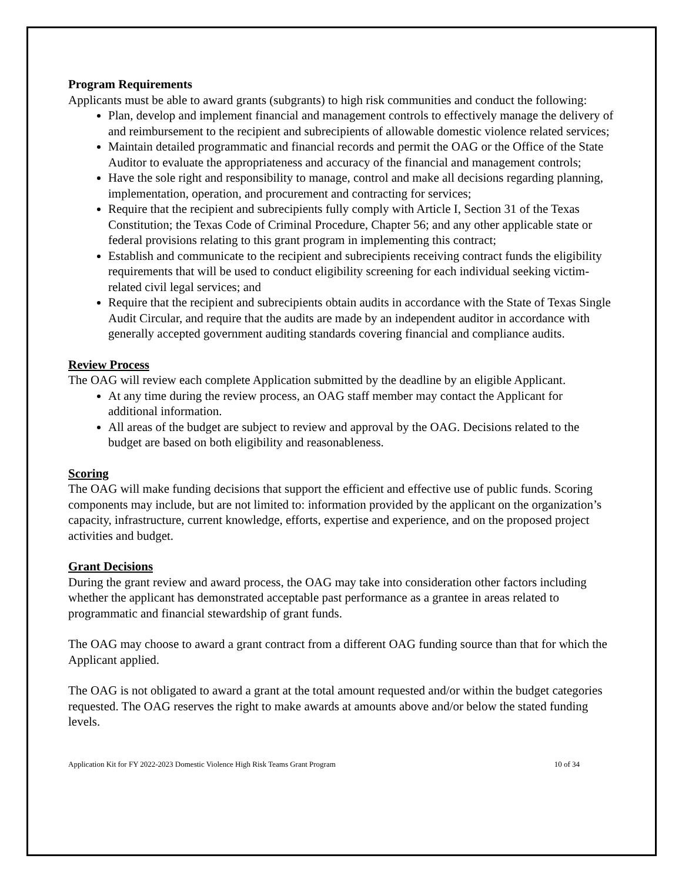Program Requirements
Applicants must be able to award grants (subgrants) to high risk communities and conduct the following:
Plan, develop and implement financial and management controls to effectively manage the delivery of and reimbursement to the recipient and subrecipients of allowable domestic violence related services;
Maintain detailed programmatic and financial records and permit the OAG or the Office of the State Auditor to evaluate the appropriateness and accuracy of the financial and management controls;
Have the sole right and responsibility to manage, control and make all decisions regarding planning, implementation, operation, and procurement and contracting for services;
Require that the recipient and subrecipients fully comply with Article I, Section 31 of the Texas Constitution; the Texas Code of Criminal Procedure, Chapter 56; and any other applicable state or federal provisions relating to this grant program in implementing this contract;
Establish and communicate to the recipient and subrecipients receiving contract funds the eligibility requirements that will be used to conduct eligibility screening for each individual seeking victim-related civil legal services; and
Require that the recipient and subrecipients obtain audits in accordance with the State of Texas Single Audit Circular, and require that the audits are made by an independent auditor in accordance with generally accepted government auditing standards covering financial and compliance audits.
Review Process
The OAG will review each complete Application submitted by the deadline by an eligible Applicant.
At any time during the review process, an OAG staff member may contact the Applicant for additional information.
All areas of the budget are subject to review and approval by the OAG. Decisions related to the budget are based on both eligibility and reasonableness.
Scoring
The OAG will make funding decisions that support the efficient and effective use of public funds. Scoring components may include, but are not limited to: information provided by the applicant on the organization’s capacity, infrastructure, current knowledge, efforts, expertise and experience, and on the proposed project activities and budget.
Grant Decisions
During the grant review and award process, the OAG may take into consideration other factors including whether the applicant has demonstrated acceptable past performance as a grantee in areas related to programmatic and financial stewardship of grant funds.
The OAG may choose to award a grant contract from a different OAG funding source than that for which the Applicant applied.
The OAG is not obligated to award a grant at the total amount requested and/or within the budget categories requested. The OAG reserves the right to make awards at amounts above and/or below the stated funding levels.
Application Kit for FY 2022-2023 Domestic Violence High Risk Teams Grant Program 10 of 34